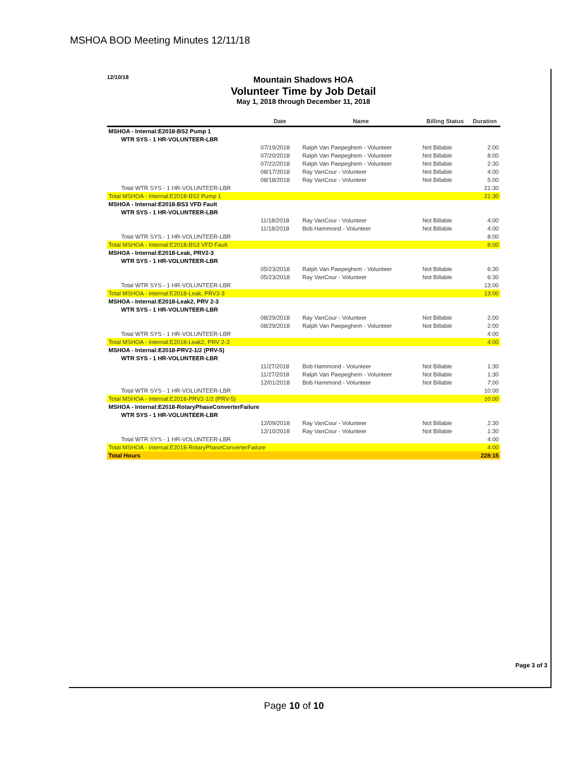MSHOA BOD Meeting Minutes 12/11/18
12/10/18
Mountain Shadows HOA
Volunteer Time by Job Detail
May 1, 2018 through December 11, 2018
| | Date | Name | Billing Status | Duration |
| --- | --- | --- | --- | --- |
| MSHOA - Internal:E2018-BS2 Pump 1 | | | | |
| WTR SYS - 1 HR-VOLUNTEER-LBR | | | | |
| | 07/19/2018 | Ralph Van Paepeghem - Volunteer | Not Billable | 2:00 |
| | 07/20/2018 | Ralph Van Paepeghem - Volunteer | Not Billable | 8:00 |
| | 07/22/2018 | Ralph Van Paepeghem - Volunteer | Not Billable | 2:30 |
| | 08/17/2018 | Ray VanCour - Volunteer | Not Billable | 4:00 |
| | 08/18/2018 | Ray VanCour - Volunteer | Not Billable | 5:00 |
| Total WTR SYS - 1 HR-VOLUNTEER-LBR | | | | 21:30 |
| Total MSHOA - Internal:E2018-BS2 Pump 1 | | | | 21:30 |
| MSHOA - Internal:E2018-BS3 VFD Fault | | | | |
| WTR SYS - 1 HR-VOLUNTEER-LBR | | | | |
| | 11/18/2018 | Ray VanCour - Volunteer | Not Billable | 4:00 |
| | 11/18/2018 | Bob Hammond - Volunteer | Not Billable | 4:00 |
| Total WTR SYS - 1 HR-VOLUNTEER-LBR | | | | 8:00 |
| Total MSHOA - Internal:E2018-BS3 VFD Fault | | | | 8:00 |
| MSHOA - Internal:E2018-Leak, PRV2-3 | | | | |
| WTR SYS - 1 HR-VOLUNTEER-LBR | | | | |
| | 05/23/2018 | Ralph Van Paepeghem - Volunteer | Not Billable | 6:30 |
| | 05/23/2018 | Ray VanCour - Volunteer | Not Billable | 6:30 |
| Total WTR SYS - 1 HR-VOLUNTEER-LBR | | | | 13:00 |
| Total MSHOA - Internal:E2018-Leak, PRV2-3 | | | | 13:00 |
| MSHOA - Internal:E2018-Leak2, PRV 2-3 | | | | |
| WTR SYS - 1 HR-VOLUNTEER-LBR | | | | |
| | 08/29/2018 | Ray VanCour - Volunteer | Not Billable | 2:00 |
| | 08/29/2018 | Ralph Van Paepeghem - Volunteer | Not Billable | 2:00 |
| Total WTR SYS - 1 HR-VOLUNTEER-LBR | | | | 4:00 |
| Total MSHOA - Internal:E2018-Leak2, PRV 2-3 | | | | 4:00 |
| MSHOA - Internal:E2018-PRV2-1/2 (PRV-5) | | | | |
| WTR SYS - 1 HR-VOLUNTEER-LBR | | | | |
| | 11/27/2018 | Bob Hammond - Volunteer | Not Billable | 1:30 |
| | 11/27/2018 | Ralph Van Paepeghem - Volunteer | Not Billable | 1:30 |
| | 12/01/2018 | Bob Hammond - Volunteer | Not Billable | 7:00 |
| Total WTR SYS - 1 HR-VOLUNTEER-LBR | | | | 10:00 |
| Total MSHOA - Internal:E2018-PRV2-1/2 (PRV-5) | | | | 10:00 |
| MSHOA - Internal:E2018-RotaryPhaseConverterFailure | | | | |
| WTR SYS - 1 HR-VOLUNTEER-LBR | | | | |
| | 12/09/2018 | Ray VanCour - Volunteer | Not Billable | 2:30 |
| | 12/10/2018 | Ray VanCour - Volunteer | Not Billable | 1:30 |
| Total WTR SYS - 1 HR-VOLUNTEER-LBR | | | | 4:00 |
| Total MSHOA - Internal:E2018-RotaryPhaseConverterFailure | | | | 4:00 |
| Total Hours | | | | 228:15 |
Page 3 of 3
Page 10 of 10